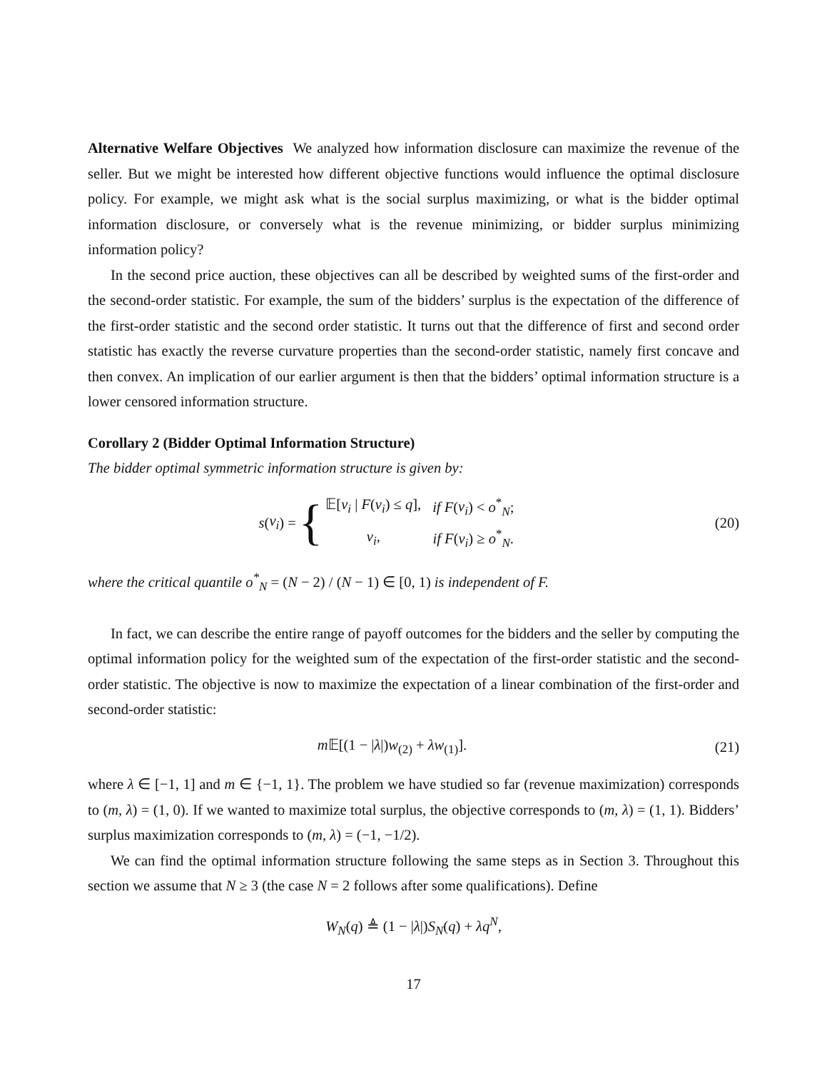Alternative Welfare Objectives We analyzed how information disclosure can maximize the revenue of the seller. But we might be interested how different objective functions would influence the optimal disclosure policy. For example, we might ask what is the social surplus maximizing, or what is the bidder optimal information disclosure, or conversely what is the revenue minimizing, or bidder surplus minimizing information policy?
In the second price auction, these objectives can all be described by weighted sums of the first-order and the second-order statistic. For example, the sum of the bidders’ surplus is the expectation of the difference of the first-order statistic and the second order statistic. It turns out that the difference of first and second order statistic has exactly the reverse curvature properties than the second-order statistic, namely first concave and then convex. An implication of our earlier argument is then that the bidders’ optimal information structure is a lower censored information structure.
Corollary 2 (Bidder Optimal Information Structure)
The bidder optimal symmetric information structure is given by:
s (v<sub>i</sub>) = {
| 𝔼[ v<sub>i</sub> / F ( v<sub>i</sub> ) ≤ q ], | if F ( v<sub>i</sub> ) < o<sup>*</sup><sub>N</sub>; |
| v<sub>i</sub> , | if F ( v<sub>i</sub> ) ≥ o<sup>*</sup><sub>N</sub>. |
(20)
where the critical quantile o<sup>*</sup><sub>N</sub> = (N − 2) / (N − 1) ∈ [0, 1) is independent of F.
In fact, we can describe the entire range of payoff outcomes for the bidders and the seller by computing the optimal information policy for the weighted sum of the expectation of the first-order statistic and the second-order statistic. The objective is now to maximize the expectation of a linear combination of the first-order and second-order statistic:
m 𝔼[(1 − |λ|)w<sub>(2)</sub> + λw<sub>(1)</sub>]. (21)
where λ ∈ [−1, 1] and m ∈ {−1, 1}. The problem we have studied so far (revenue maximization) corresponds to (m, λ) = (1, 0). If we wanted to maximize total surplus, the objective corresponds to (m, λ) = (1, 1). Bidders’ surplus maximization corresponds to (m, λ) = (−1, −1/2).
We can find the optimal information structure following the same steps as in Section 3. Throughout this section we assume that N ≥ 3 (the case N = 2 follows after some qualifications). Define
W<sub>N</sub>(q) ≜ (1 − |λ|)S<sub>N</sub>(q) + λq<sup>N</sup>,
17